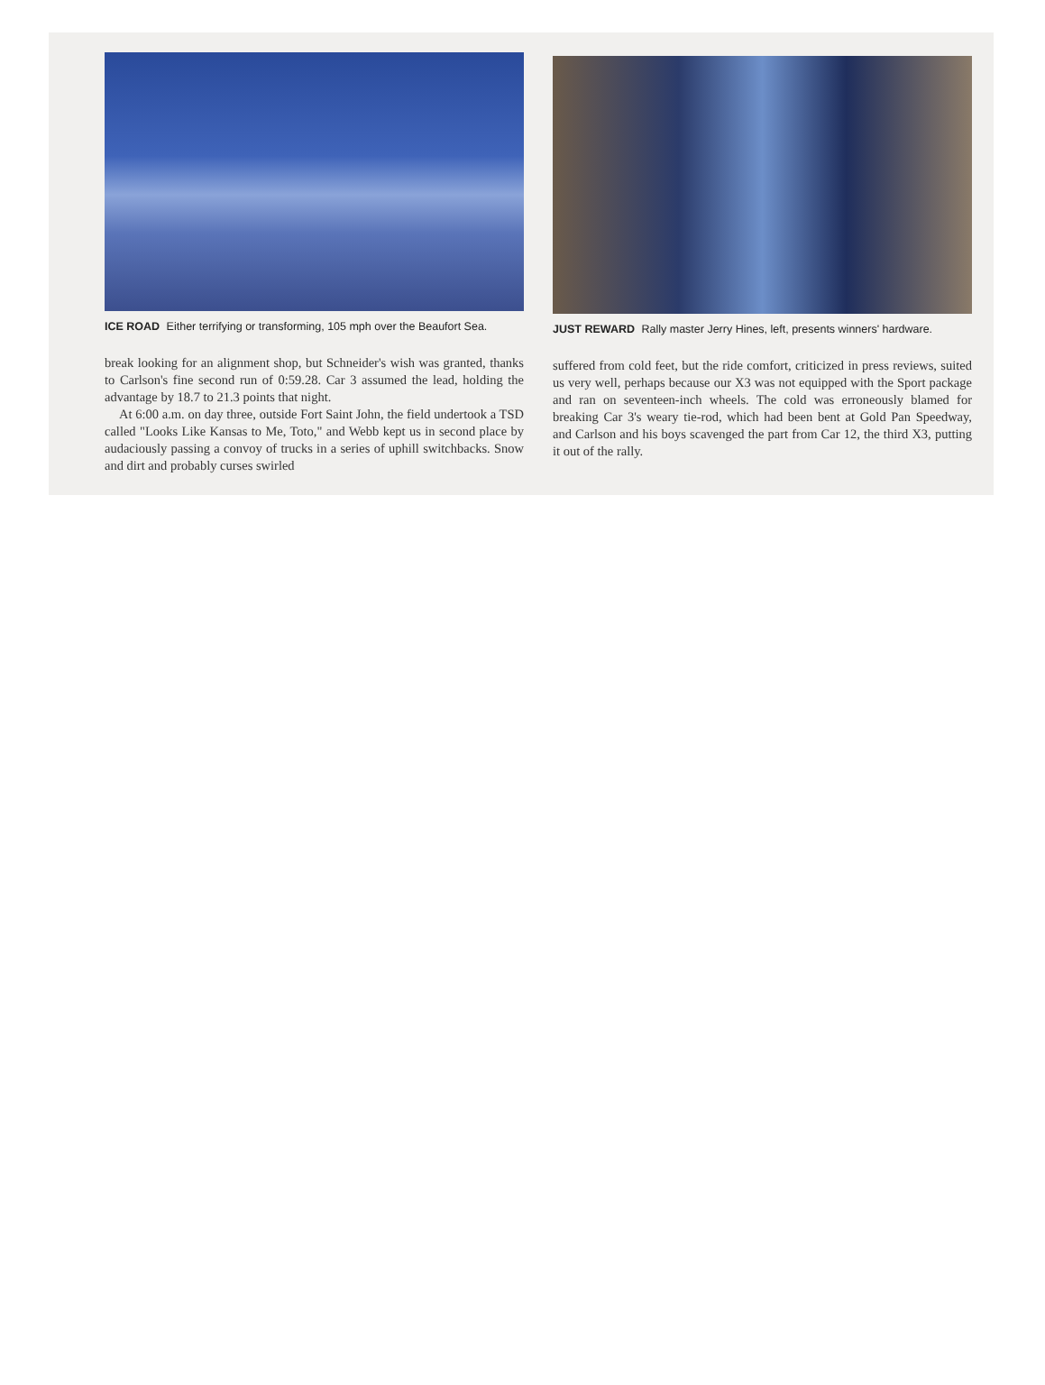ICE ROAD Either terrifying or transforming, 105 mph over the Beaufort Sea.
break looking for an alignment shop, but Schneider's wish was granted, thanks to Carlson's fine second run of 0:59.28. Car 3 assumed the lead, holding the advantage by 18.7 to 21.3 points that night.
At 6:00 a.m. on day three, outside Fort Saint John, the field undertook a TSD called "Looks Like Kansas to Me, Toto," and Webb kept us in second place by audaciously passing a convoy of trucks in a series of uphill switchbacks. Snow and dirt and probably curses swirled
JUST REWARD Rally master Jerry Hines, left, presents winners' hardware.
suffered from cold feet, but the ride comfort, criticized in press reviews, suited us very well, perhaps because our X3 was not equipped with the Sport package and ran on seventeen-inch wheels. The cold was erroneously blamed for breaking Car 3's weary tie-rod, which had been bent at Gold Pan Speedway, and Carlson and his boys scavenged the part from Car 12, the third X3, putting it out of the rally.